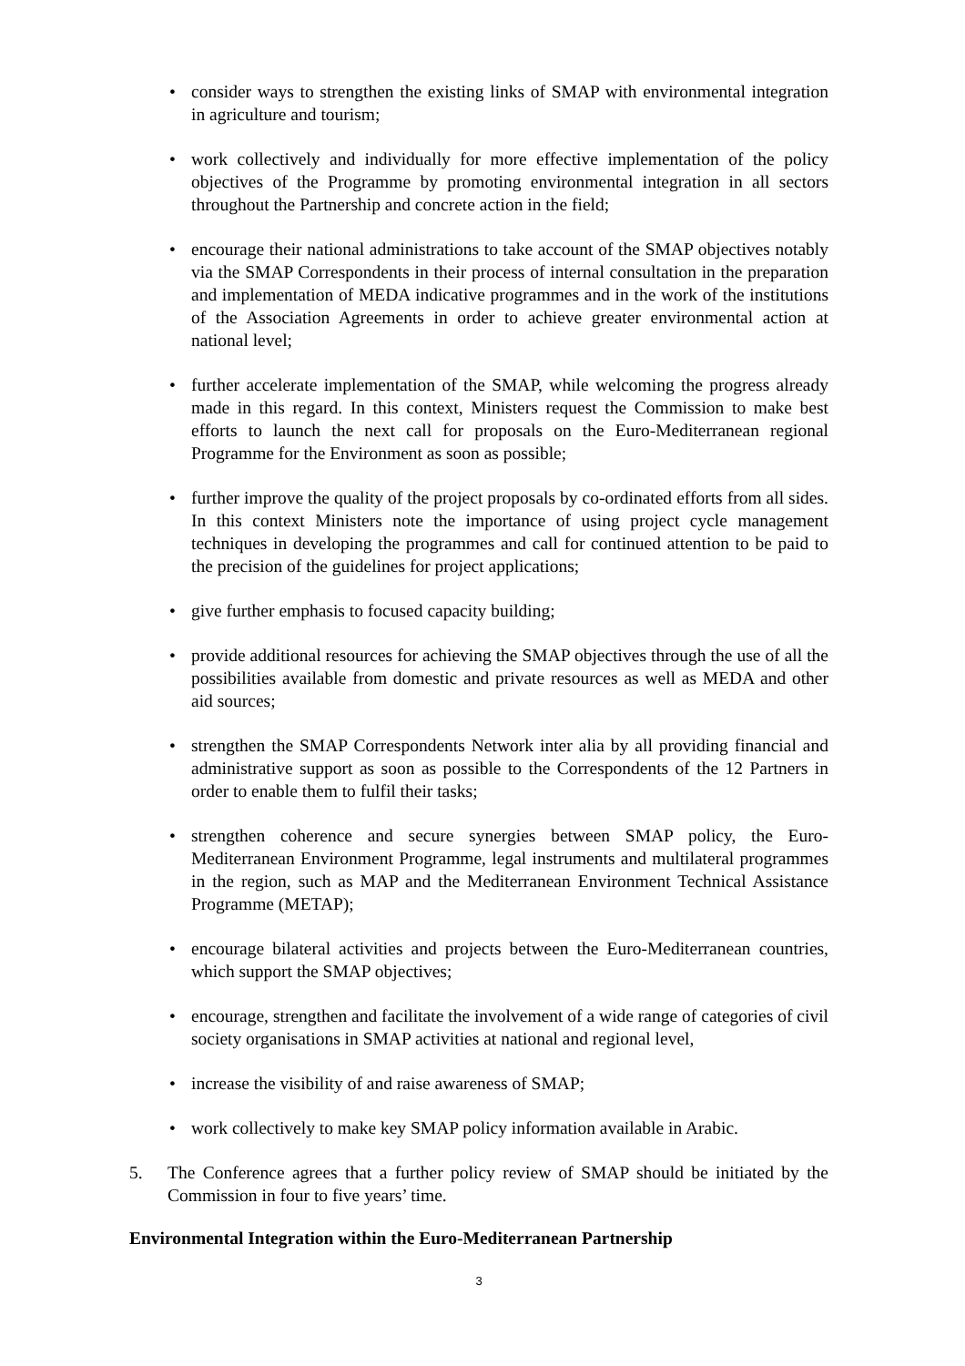• consider ways to strengthen the existing links of SMAP with environmental integration in agriculture and tourism;
• work collectively and individually for more effective implementation of the policy objectives of the Programme by promoting environmental integration in all sectors throughout the Partnership and concrete action in the field;
• encourage their national administrations to take account of the SMAP objectives notably via the SMAP Correspondents in their process of internal consultation in the preparation and implementation of MEDA indicative programmes and in the work of the institutions of the Association Agreements in order to achieve greater environmental action at national level;
• further accelerate implementation of the SMAP, while welcoming the progress already made in this regard. In this context, Ministers request the Commission to make best efforts to launch the next call for proposals on the Euro-Mediterranean regional Programme for the Environment as soon as possible;
• further improve the quality of the project proposals by co-ordinated efforts from all sides. In this context Ministers note the importance of using project cycle management techniques in developing the programmes and call for continued attention to be paid to the precision of the guidelines for project applications;
• give further emphasis to focused capacity building;
• provide additional resources for achieving the SMAP objectives through the use of all the possibilities available from domestic and private resources as well as MEDA and other aid sources;
• strengthen the SMAP Correspondents Network inter alia by all providing financial and administrative support as soon as possible to the Correspondents of the 12 Partners in order to enable them to fulfil their tasks;
• strengthen coherence and secure synergies between SMAP policy, the Euro-Mediterranean Environment Programme, legal instruments and multilateral programmes in the region, such as MAP and the Mediterranean Environment Technical Assistance Programme (METAP);
• encourage bilateral activities and projects between the Euro-Mediterranean countries, which support the SMAP objectives;
• encourage, strengthen and facilitate the involvement of a wide range of categories of civil society organisations in SMAP activities at national and regional level,
• increase the visibility of and raise awareness of SMAP;
• work collectively to make key SMAP policy information available in Arabic.
5. The Conference agrees that a further policy review of SMAP should be initiated by the Commission in four to five years’ time.
Environmental Integration within the Euro-Mediterranean Partnership
3